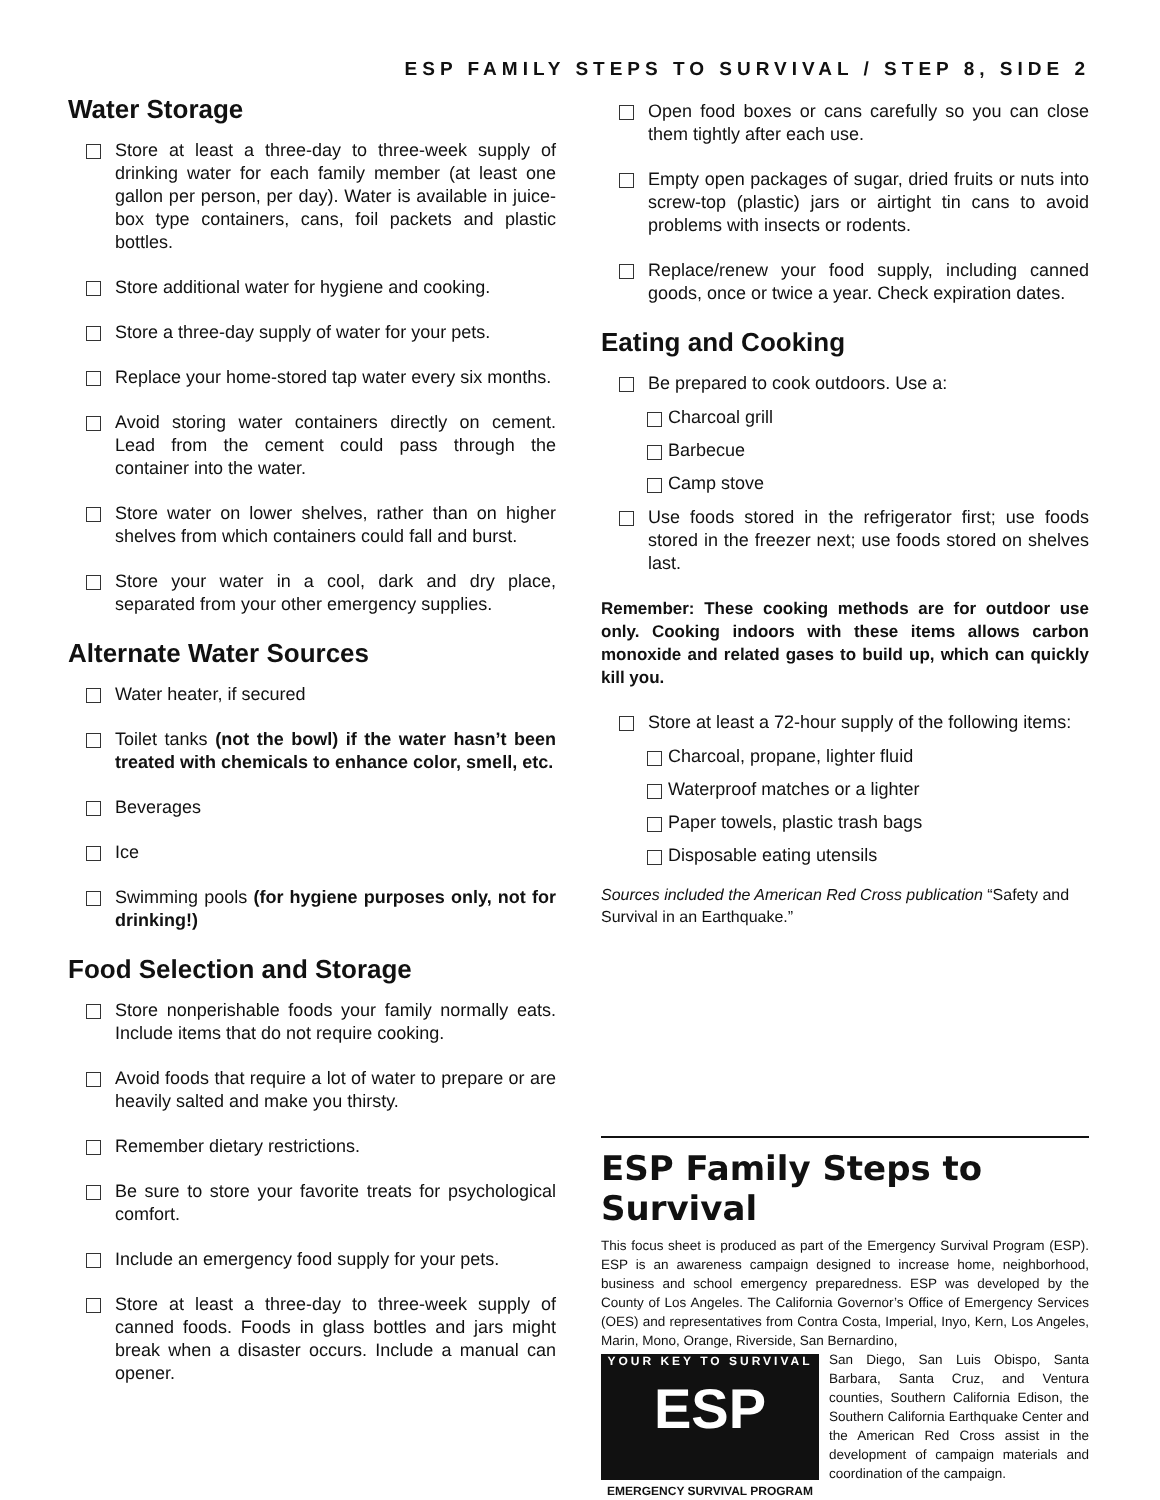ESP FAMILY STEPS TO SURVIVAL / STEP 8, SIDE 2
Water Storage
Store at least a three-day to three-week supply of drinking water for each family member (at least one gallon per person, per day). Water is available in juice-box type containers, cans, foil packets and plastic bottles.
Store additional water for hygiene and cooking.
Store a three-day supply of water for your pets.
Replace your home-stored tap water every six months.
Avoid storing water containers directly on cement. Lead from the cement could pass through the container into the water.
Store water on lower shelves, rather than on higher shelves from which containers could fall and burst.
Store your water in a cool, dark and dry place, separated from your other emergency supplies.
Alternate Water Sources
Water heater, if secured
Toilet tanks (not the bowl) if the water hasn’t been treated with chemicals to enhance color, smell, etc.
Beverages
Ice
Swimming pools (for hygiene purposes only, not for drinking!)
Food Selection and Storage
Store nonperishable foods your family normally eats. Include items that do not require cooking.
Avoid foods that require a lot of water to prepare or are heavily salted and make you thirsty.
Remember dietary restrictions.
Be sure to store your favorite treats for psychological comfort.
Include an emergency food supply for your pets.
Store at least a three-day to three-week supply of canned foods. Foods in glass bottles and jars might break when a disaster occurs. Include a manual can opener.
Open food boxes or cans carefully so you can close them tightly after each use.
Empty open packages of sugar, dried fruits or nuts into screw-top (plastic) jars or airtight tin cans to avoid problems with insects or rodents.
Replace/renew your food supply, including canned goods, once or twice a year. Check expiration dates.
Eating and Cooking
Be prepared to cook outdoors. Use a:
Charcoal grill
Barbecue
Camp stove
Use foods stored in the refrigerator first; use foods stored in the freezer next; use foods stored on shelves last.
Remember: These cooking methods are for outdoor use only. Cooking indoors with these items allows carbon monoxide and related gases to build up, which can quickly kill you.
Store at least a 72-hour supply of the following items:
Charcoal, propane, lighter fluid
Waterproof matches or a lighter
Paper towels, plastic trash bags
Disposable eating utensils
Sources included the American Red Cross publication “Safety and Survival in an Earthquake.”
ESP Family Steps to Survival
This focus sheet is produced as part of the Emergency Survival Program (ESP). ESP is an awareness campaign designed to increase home, neighborhood, business and school emergency preparedness. ESP was developed by the County of Los Angeles. The California Governor’s Office of Emergency Services (OES) and representatives from Contra Costa, Imperial, Inyo, Kern, Los Angeles, Marin, Mono, Orange, Riverside, San Bernardino,
YOUR KEY TO SURVIVAL
ESP
EMERGENCY SURVIVAL PROGRAM
San Diego, San Luis Obispo, Santa Barbara, Santa Cruz, and Ventura counties, Southern California Edison, the Southern California Earthquake Center and the American Red Cross assist in the development of campaign materials and coordination of the campaign.